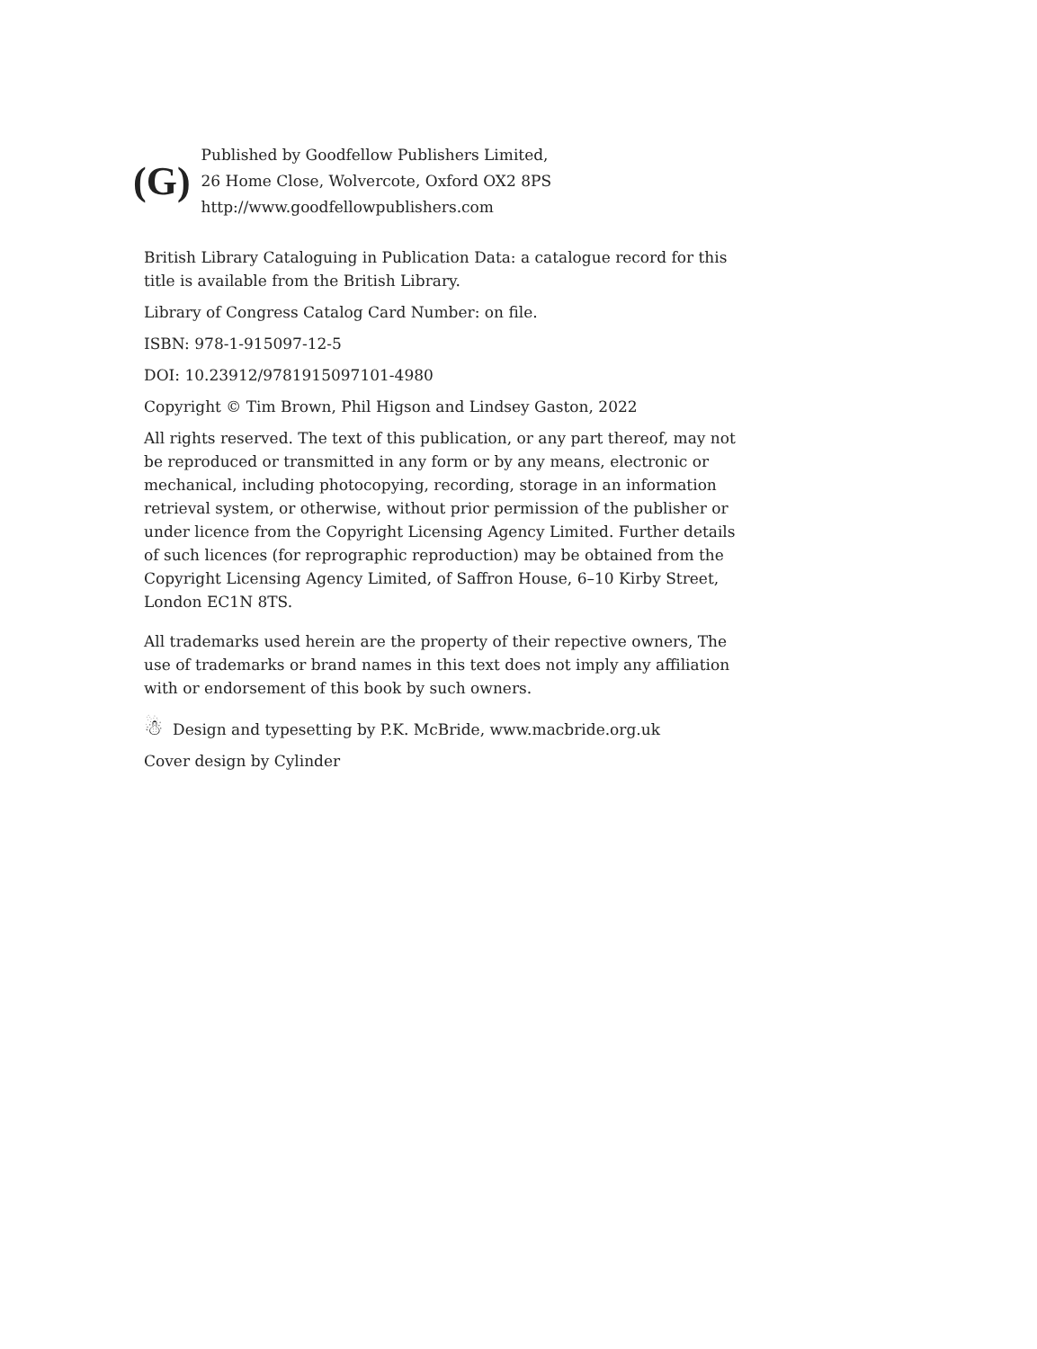(G)
Published by Goodfellow Publishers Limited,
26 Home Close, Wolvercote, Oxford OX2 8PS
http://www.goodfellowpublishers.com
British Library Cataloguing in Publication Data: a catalogue record for this title is available from the British Library.
Library of Congress Catalog Card Number: on file.
ISBN: 978-1-915097-12-5
DOI: 10.23912/9781915097101-4980
Copyright © Tim Brown, Phil Higson and Lindsey Gaston, 2022
All rights reserved. The text of this publication, or any part thereof, may not be reproduced or transmitted in any form or by any means, electronic or mechanical, including photocopying, recording, storage in an information retrieval system, or otherwise, without prior permission of the publisher or under licence from the Copyright Licensing Agency Limited. Further details of such licences (for reprographic reproduction) may be obtained from the Copyright Licensing Agency Limited, of Saffron House, 6–10 Kirby Street, London EC1N 8TS.
All trademarks used herein are the property of their repective owners, The use of trademarks or brand names in this text does not imply any affiliation with or endorsement of this book by such owners.
☃ Design and typesetting by P.K. McBride, www.macbride.org.uk
Cover design by Cylinder